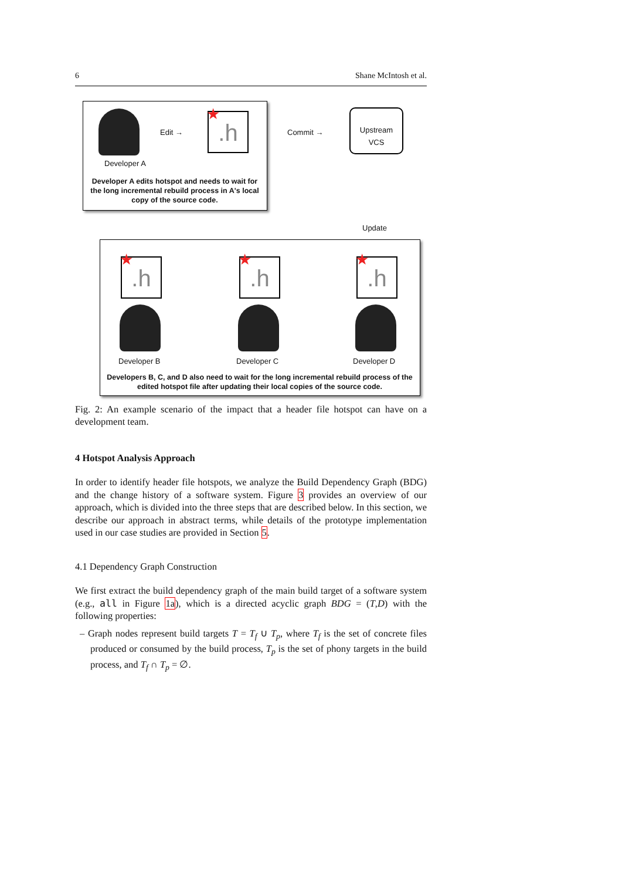6 Shane McIntosh et al.
Edit →
★.h
Developer A
Developer A edits hotspot and needs to wait for the long incremental rebuild process in A's local copy of the source code.
Commit →
Upstream
VCS
Update
★.h
★.h
★.h
Developer B Developer C Developer D
Developers B, C, and D also need to wait for the long incremental rebuild process of the edited hotspot file after updating their local copies of the source code.
Fig. 2: An example scenario of the impact that a header file hotspot can have on a development team.
4 Hotspot Analysis Approach
In order to identify header file hotspots, we analyze the Build Dependency Graph (BDG) and the change history of a software system. Figure 3 provides an overview of our approach, which is divided into the three steps that are described below. In this section, we describe our approach in abstract terms, while details of the prototype implementation used in our case studies are provided in Section 5.
4.1 Dependency Graph Construction
We first extract the build dependency graph of the main build target of a software system (e.g., all in Figure 1a), which is a directed acyclic graph BDG = (T,D) with the following properties:
– Graph nodes represent build targets T = T<sub>f</sub> ∪ T<sub>p</sub>, where T<sub>f</sub> is the set of concrete files produced or consumed by the build process, T<sub>p</sub> is the set of phony targets in the build process, and T<sub>f</sub> ∩ T<sub>p</sub> = ∅.